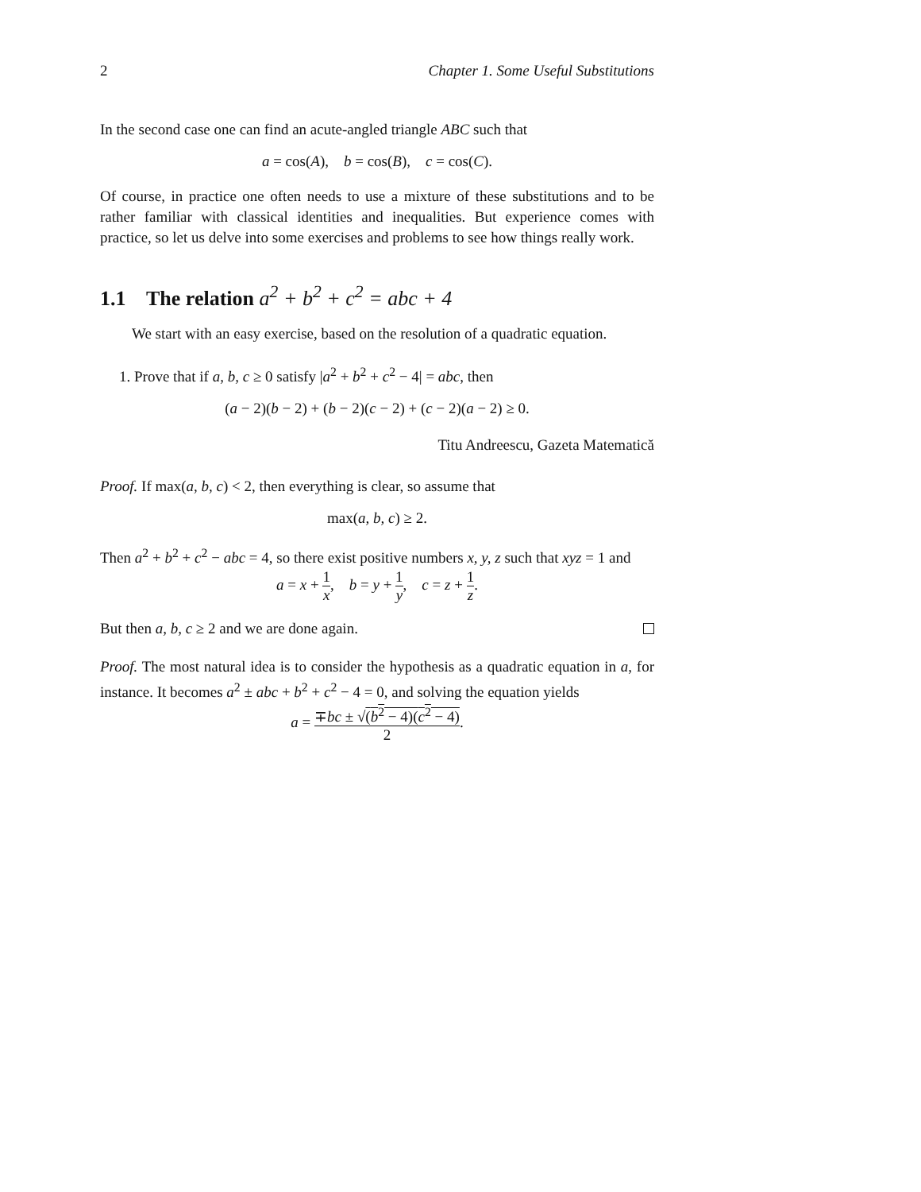2 Chapter 1. Some Useful Substitutions
In the second case one can find an acute-angled triangle ABC such that
a = cos(A), b = cos(B), c = cos(C).
Of course, in practice one often needs to use a mixture of these substitutions and to be rather familiar with classical identities and inequalities. But experience comes with practice, so let us delve into some exercises and problems to see how things really work.
1.1 The relation a<sup>2</sup> + b<sup>2</sup> + c<sup>2</sup> = abc + 4
We start with an easy exercise, based on the resolution of a quadratic equation.
1. Prove that if a, b, c ≥ 0 satisfy |a<sup>2</sup> + b<sup>2</sup> + c<sup>2</sup> − 4| = abc, then
(a − 2)(b − 2) + (b − 2)(c − 2) + (c − 2)(a − 2) ≥ 0.
Titu Andreescu, Gazeta Matematică
Proof. If max(a, b, c) < 2, then everything is clear, so assume that
max(a, b, c) ≥ 2.
Then a<sup>2</sup> + b<sup>2</sup> + c<sup>2</sup> − abc = 4, so there exist positive numbers x, y, z such that xyz = 1 and
a = x + 1 x, b = y + 1 y, c = z + 1 z.
But then a, b, c ≥ 2 and we are done again.
Proof. The most natural idea is to consider the hypothesis as a quadratic equation in a, for instance. It becomes a<sup>2</sup> ± abc + b<sup>2</sup> + c<sup>2</sup> − 4 = 0, and solving the equation yields
a = ∓bc ± √(b<sup>2</sup> − 4)(c<sup>2</sup> − 4) 2.